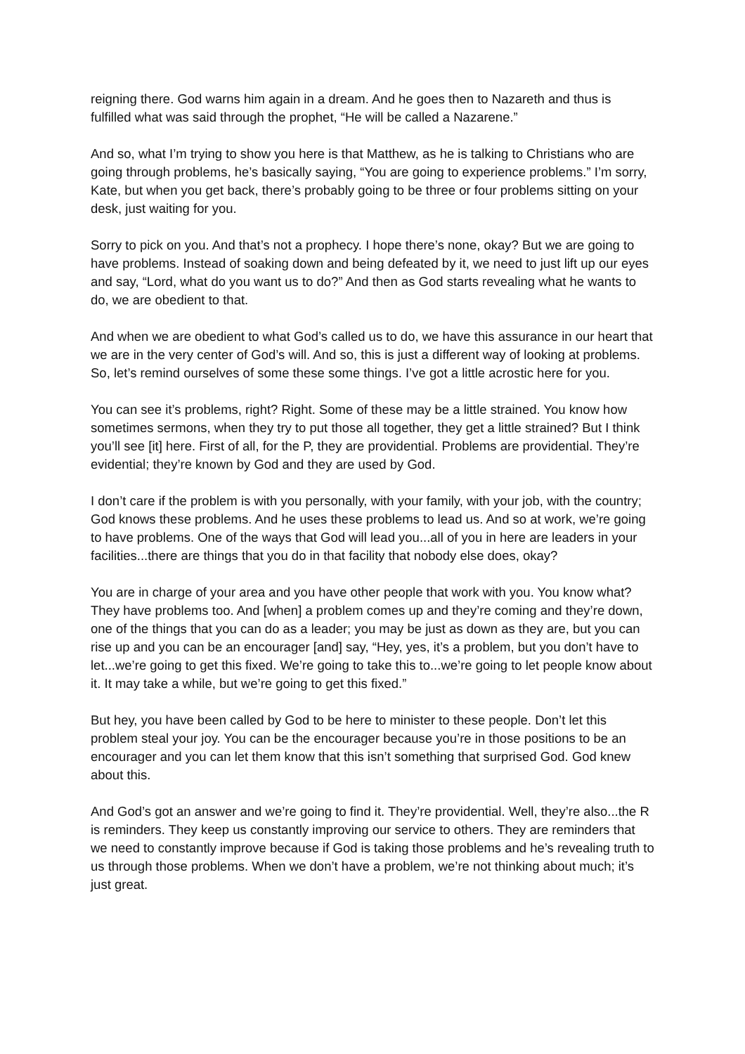reigning there. God warns him again in a dream. And he goes then to Nazareth and thus is fulfilled what was said through the prophet, “He will be called a Nazarene.”
And so, what I’m trying to show you here is that Matthew, as he is talking to Christians who are going through problems, he’s basically saying, “You are going to experience problems.” I’m sorry, Kate, but when you get back, there’s probably going to be three or four problems sitting on your desk, just waiting for you.
Sorry to pick on you. And that’s not a prophecy. I hope there’s none, okay? But we are going to have problems. Instead of soaking down and being defeated by it, we need to just lift up our eyes and say, “Lord, what do you want us to do?” And then as God starts revealing what he wants to do, we are obedient to that.
And when we are obedient to what God’s called us to do, we have this assurance in our heart that we are in the very center of God’s will. And so, this is just a different way of looking at problems. So, let’s remind ourselves of some these some things. I’ve got a little acrostic here for you.
You can see it’s problems, right? Right. Some of these may be a little strained. You know how sometimes sermons, when they try to put those all together, they get a little strained? But I think you’ll see [it] here. First of all, for the P, they are providential. Problems are providential. They’re evidential; they’re known by God and they are used by God.
I don’t care if the problem is with you personally, with your family, with your job, with the country; God knows these problems. And he uses these problems to lead us. And so at work, we’re going to have problems. One of the ways that God will lead you...all of you in here are leaders in your facilities...there are things that you do in that facility that nobody else does, okay?
You are in charge of your area and you have other people that work with you. You know what? They have problems too. And [when] a problem comes up and they’re coming and they’re down, one of the things that you can do as a leader; you may be just as down as they are, but you can rise up and you can be an encourager [and] say, “Hey, yes, it’s a problem, but you don’t have to let...we’re going to get this fixed. We’re going to take this to...we’re going to let people know about it. It may take a while, but we’re going to get this fixed.”
But hey, you have been called by God to be here to minister to these people. Don’t let this problem steal your joy. You can be the encourager because you’re in those positions to be an encourager and you can let them know that this isn’t something that surprised God. God knew about this.
And God’s got an answer and we’re going to find it. They’re providential. Well, they’re also...the R is reminders. They keep us constantly improving our service to others. They are reminders that we need to constantly improve because if God is taking those problems and he’s revealing truth to us through those problems. When we don’t have a problem, we’re not thinking about much; it’s just great.